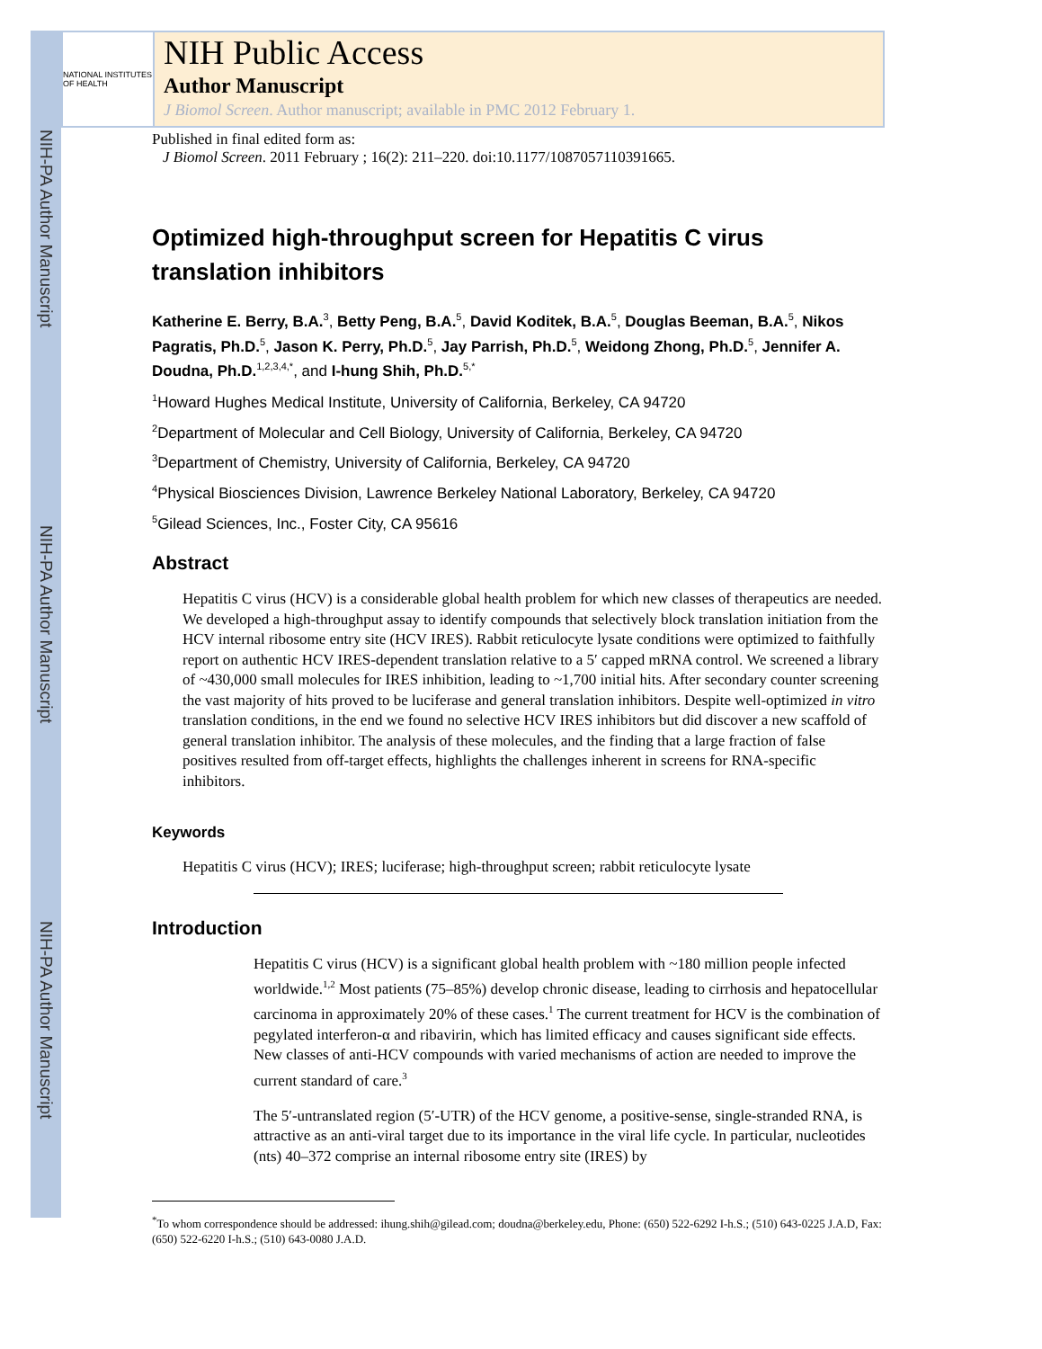NIH-PA Author Manuscript
NIH-PA Author Manuscript
NIH-PA Author Manuscript
NATIONAL INSTITUTES OF HEALTH
NIH Public Access
Author Manuscript
J Biomol Screen. Author manuscript; available in PMC 2012 February 1.
Published in final edited form as:
J Biomol Screen. 2011 February ; 16(2): 211–220. doi:10.1177/1087057110391665.
Optimized high-throughput screen for Hepatitis C virus translation inhibitors
Katherine E. Berry, B.A.<sup>3</sup>, Betty Peng, B.A.<sup>5</sup>, David Koditek, B.A.<sup>5</sup>, Douglas Beeman, B.A.<sup>5</sup>, Nikos Pagratis, Ph.D.<sup>5</sup>, Jason K. Perry, Ph.D.<sup>5</sup>, Jay Parrish, Ph.D.<sup>5</sup>, Weidong Zhong, Ph.D.<sup>5</sup>, Jennifer A. Doudna, Ph.D.<sup>1,2,3,4,*</sup>, and I-hung Shih, Ph.D.<sup>5,*</sup>
<sup>1</sup> Howard Hughes Medical Institute, University of California, Berkeley, CA 94720
<sup>2</sup> Department of Molecular and Cell Biology, University of California, Berkeley, CA 94720
<sup>3</sup> Department of Chemistry, University of California, Berkeley, CA 94720
<sup>4</sup> Physical Biosciences Division, Lawrence Berkeley National Laboratory, Berkeley, CA 94720
<sup>5</sup> Gilead Sciences, Inc., Foster City, CA 95616
Abstract
Hepatitis C virus (HCV) is a considerable global health problem for which new classes of therapeutics are needed. We developed a high-throughput assay to identify compounds that selectively block translation initiation from the HCV internal ribosome entry site (HCV IRES). Rabbit reticulocyte lysate conditions were optimized to faithfully report on authentic HCV IRES-dependent translation relative to a 5′ capped mRNA control. We screened a library of ~430,000 small molecules for IRES inhibition, leading to ~1,700 initial hits. After secondary counter screening the vast majority of hits proved to be luciferase and general translation inhibitors. Despite well-optimized in vitro translation conditions, in the end we found no selective HCV IRES inhibitors but did discover a new scaffold of general translation inhibitor. The analysis of these molecules, and the finding that a large fraction of false positives resulted from off-target effects, highlights the challenges inherent in screens for RNA-specific inhibitors.
Keywords
Hepatitis C virus (HCV); IRES; luciferase; high-throughput screen; rabbit reticulocyte lysate
Introduction
Hepatitis C virus (HCV) is a significant global health problem with ~180 million people infected worldwide.<sup>1,2</sup> Most patients (75–85%) develop chronic disease, leading to cirrhosis and hepatocellular carcinoma in approximately 20% of these cases.<sup>1</sup> The current treatment for HCV is the combination of pegylated interferon-α and ribavirin, which has limited efficacy and causes significant side effects. New classes of anti-HCV compounds with varied mechanisms of action are needed to improve the current standard of care.<sup>3</sup>
The 5′-untranslated region (5′-UTR) of the HCV genome, a positive-sense, single-stranded RNA, is attractive as an anti-viral target due to its importance in the viral life cycle. In particular, nucleotides (nts) 40–372 comprise an internal ribosome entry site (IRES) by
<sup>*</sup> To whom correspondence should be addressed: ihung.shih@gilead.com; doudna@berkeley.edu, Phone: (650) 522-6292 I-h.S.; (510) 643-0225 J.A.D, Fax: (650) 522-6220 I-h.S.; (510) 643-0080 J.A.D.